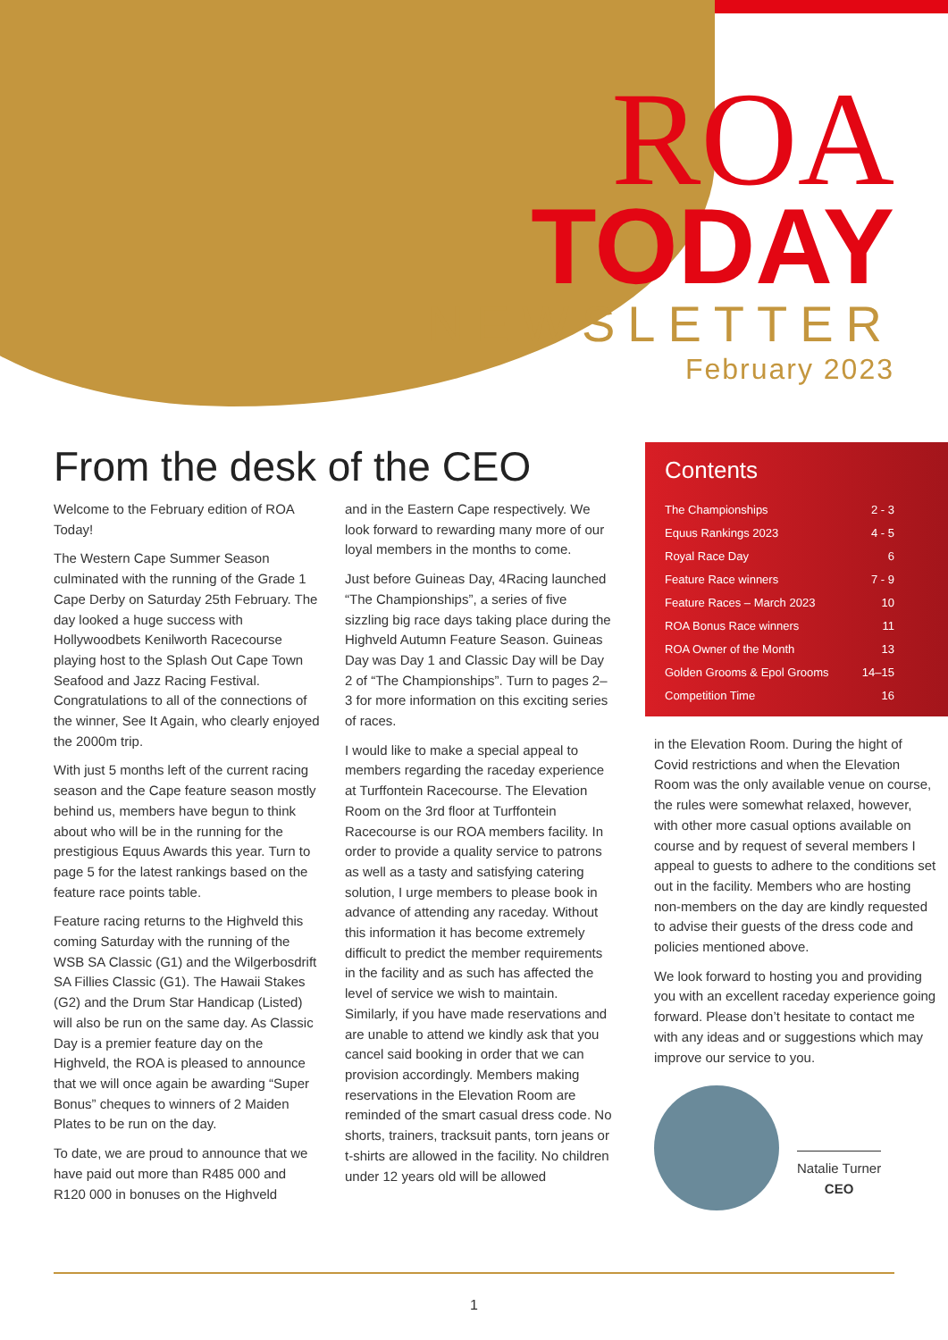ROA
TODAY
NEWSLETTER
February 2023
From the desk of the CEO
Welcome to the February edition of ROA Today!
The Western Cape Summer Season culminated with the running of the Grade 1 Cape Derby on Saturday 25th February. The day looked a huge success with Hollywoodbets Kenilworth Racecourse playing host to the Splash Out Cape Town Seafood and Jazz Racing Festival. Congratulations to all of the connections of the winner, See It Again, who clearly enjoyed the 2000m trip.
With just 5 months left of the current racing season and the Cape feature season mostly behind us, members have begun to think about who will be in the running for the prestigious Equus Awards this year. Turn to page 5 for the latest rankings based on the feature race points table.
Feature racing returns to the Highveld this coming Saturday with the running of the WSB SA Classic (G1) and the Wilgerbosdrift SA Fillies Classic (G1). The Hawaii Stakes (G2) and the Drum Star Handicap (Listed) will also be run on the same day. As Classic Day is a premier feature day on the Highveld, the ROA is pleased to announce that we will once again be awarding “Super Bonus” cheques to winners of 2 Maiden Plates to be run on the day.
To date, we are proud to announce that we have paid out more than R485 000 and R120 000 in bonuses on the Highveld
and in the Eastern Cape respectively. We look forward to rewarding many more of our loyal members in the months to come.
Just before Guineas Day, 4Racing launched “The Championships”, a series of five sizzling big race days taking place during the Highveld Autumn Feature Season. Guineas Day was Day 1 and Classic Day will be Day 2 of “The Championships”. Turn to pages 2–3 for more information on this exciting series of races.
I would like to make a special appeal to members regarding the raceday experience at Turffontein Racecourse. The Elevation Room on the 3rd floor at Turffontein Racecourse is our ROA members facility. In order to provide a quality service to patrons as well as a tasty and satisfying catering solution, I urge members to please book in advance of attending any raceday. Without this information it has become extremely difficult to predict the member requirements in the facility and as such has affected the level of service we wish to maintain. Similarly, if you have made reservations and are unable to attend we kindly ask that you cancel said booking in order that we can provision accordingly. Members making reservations in the Elevation Room are reminded of the smart casual dress code. No shorts, trainers, tracksuit pants, torn jeans or t-shirts are allowed in the facility. No children under 12 years old will be allowed
Contents
The Championships 2 - 3
Equus Rankings 2023 4 - 5
Royal Race Day 6
Feature Race winners 7 - 9
Feature Races – March 2023 10
ROA Bonus Race winners 11
ROA Owner of the Month 13
Golden Grooms & Epol Grooms 14–15
Competition Time 16
in the Elevation Room. During the hight of Covid restrictions and when the Elevation Room was the only available venue on course, the rules were somewhat relaxed, however, with other more casual options available on course and by request of several members I appeal to guests to adhere to the conditions set out in the facility. Members who are hosting non-members on the day are kindly requested to advise their guests of the dress code and policies mentioned above.
We look forward to hosting you and providing you with an excellent raceday experience going forward. Please don’t hesitate to contact me with any ideas and or suggestions which may improve our service to you.
Natalie Turner
CEO
1